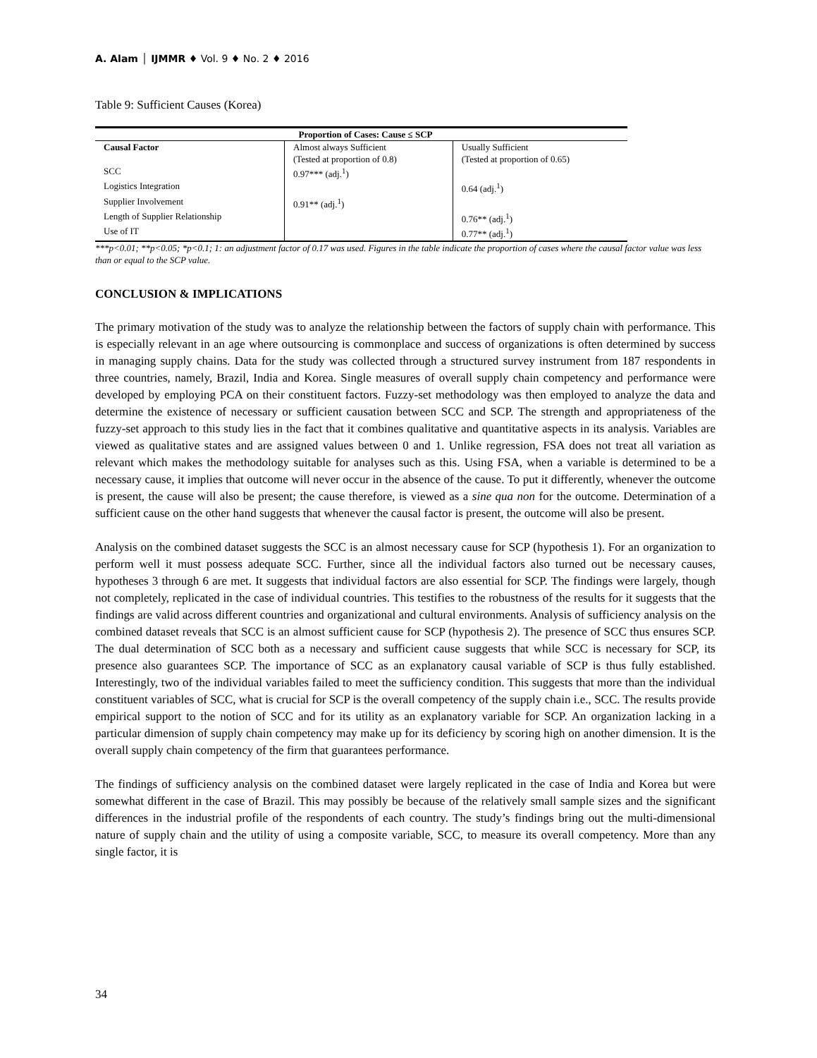A. Alam │ IJMMR ♦ Vol. 9 ♦ No. 2 ♦ 2016
Table 9: Sufficient Causes (Korea)
| Proportion of Cases: Cause ≤ SCP | | |
| --- | --- | --- |
| Causal Factor | Almost always Sufficient (Tested at proportion of 0.8) | Usually Sufficient (Tested at proportion of 0.65) |
| SCC | 0.97*** (adj.<sup>1</sup>) | |
| Logistics Integration | | 0.64 (adj.<sup>1</sup>) |
| Supplier Involvement | 0.91** (adj.<sup>1</sup>) | |
| Length of Supplier Relationship | | 0.76** (adj.<sup>1</sup>) |
| Use of IT | | 0.77** (adj.<sup>1</sup>) |
***p<0.01; **p<0.05; *p<0.1; 1: an adjustment factor of 0.17 was used. Figures in the table indicate the proportion of cases where the causal factor value was less than or equal to the SCP value.
CONCLUSION & IMPLICATIONS
The primary motivation of the study was to analyze the relationship between the factors of supply chain with performance. This is especially relevant in an age where outsourcing is commonplace and success of organizations is often determined by success in managing supply chains. Data for the study was collected through a structured survey instrument from 187 respondents in three countries, namely, Brazil, India and Korea. Single measures of overall supply chain competency and performance were developed by employing PCA on their constituent factors. Fuzzy-set methodology was then employed to analyze the data and determine the existence of necessary or sufficient causation between SCC and SCP. The strength and appropriateness of the fuzzy-set approach to this study lies in the fact that it combines qualitative and quantitative aspects in its analysis. Variables are viewed as qualitative states and are assigned values between 0 and 1. Unlike regression, FSA does not treat all variation as relevant which makes the methodology suitable for analyses such as this. Using FSA, when a variable is determined to be a necessary cause, it implies that outcome will never occur in the absence of the cause. To put it differently, whenever the outcome is present, the cause will also be present; the cause therefore, is viewed as a sine qua non for the outcome. Determination of a sufficient cause on the other hand suggests that whenever the causal factor is present, the outcome will also be present.
Analysis on the combined dataset suggests the SCC is an almost necessary cause for SCP (hypothesis 1). For an organization to perform well it must possess adequate SCC. Further, since all the individual factors also turned out be necessary causes, hypotheses 3 through 6 are met. It suggests that individual factors are also essential for SCP. The findings were largely, though not completely, replicated in the case of individual countries. This testifies to the robustness of the results for it suggests that the findings are valid across different countries and organizational and cultural environments. Analysis of sufficiency analysis on the combined dataset reveals that SCC is an almost sufficient cause for SCP (hypothesis 2). The presence of SCC thus ensures SCP. The dual determination of SCC both as a necessary and sufficient cause suggests that while SCC is necessary for SCP, its presence also guarantees SCP. The importance of SCC as an explanatory causal variable of SCP is thus fully established. Interestingly, two of the individual variables failed to meet the sufficiency condition. This suggests that more than the individual constituent variables of SCC, what is crucial for SCP is the overall competency of the supply chain i.e., SCC. The results provide empirical support to the notion of SCC and for its utility as an explanatory variable for SCP. An organization lacking in a particular dimension of supply chain competency may make up for its deficiency by scoring high on another dimension. It is the overall supply chain competency of the firm that guarantees performance.
The findings of sufficiency analysis on the combined dataset were largely replicated in the case of India and Korea but were somewhat different in the case of Brazil. This may possibly be because of the relatively small sample sizes and the significant differences in the industrial profile of the respondents of each country. The study’s findings bring out the multi-dimensional nature of supply chain and the utility of using a composite variable, SCC, to measure its overall competency. More than any single factor, it is
34